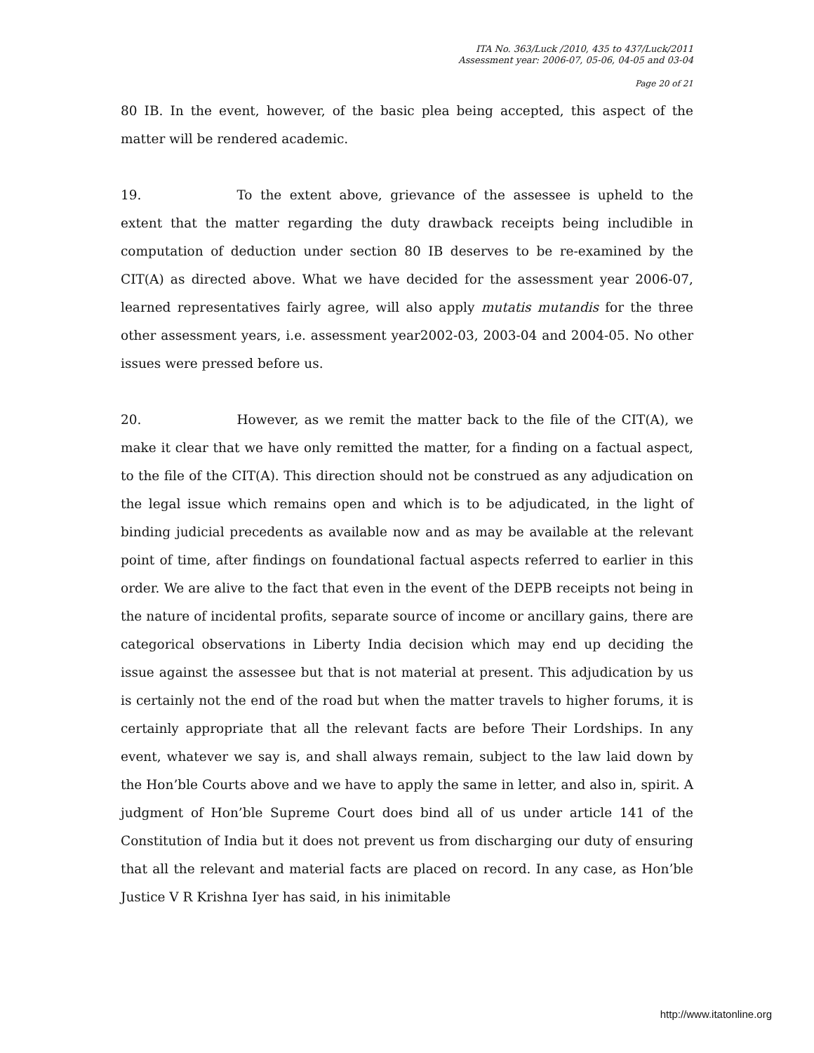ITA No. 363/Luck /2010, 435 to 437/Luck/2011
Assessment year: 2006-07, 05-06, 04-05 and 03-04
Page 20 of 21
80 IB. In the event, however, of the basic plea being accepted, this aspect of the matter will be rendered academic.
19. To the extent above, grievance of the assessee is upheld to the extent that the matter regarding the duty drawback receipts being includible in computation of deduction under section 80 IB deserves to be re-examined by the CIT(A) as directed above. What we have decided for the assessment year 2006-07, learned representatives fairly agree, will also apply mutatis mutandis for the three other assessment years, i.e. assessment year2002-03, 2003-04 and 2004-05. No other issues were pressed before us.
20. However, as we remit the matter back to the file of the CIT(A), we make it clear that we have only remitted the matter, for a finding on a factual aspect, to the file of the CIT(A). This direction should not be construed as any adjudication on the legal issue which remains open and which is to be adjudicated, in the light of binding judicial precedents as available now and as may be available at the relevant point of time, after findings on foundational factual aspects referred to earlier in this order. We are alive to the fact that even in the event of the DEPB receipts not being in the nature of incidental profits, separate source of income or ancillary gains, there are categorical observations in Liberty India decision which may end up deciding the issue against the assessee but that is not material at present. This adjudication by us is certainly not the end of the road but when the matter travels to higher forums, it is certainly appropriate that all the relevant facts are before Their Lordships. In any event, whatever we say is, and shall always remain, subject to the law laid down by the Hon’ble Courts above and we have to apply the same in letter, and also in, spirit. A judgment of Hon’ble Supreme Court does bind all of us under article 141 of the Constitution of India but it does not prevent us from discharging our duty of ensuring that all the relevant and material facts are placed on record. In any case, as Hon’ble Justice V R Krishna Iyer has said, in his inimitable
http://www.itatonline.org